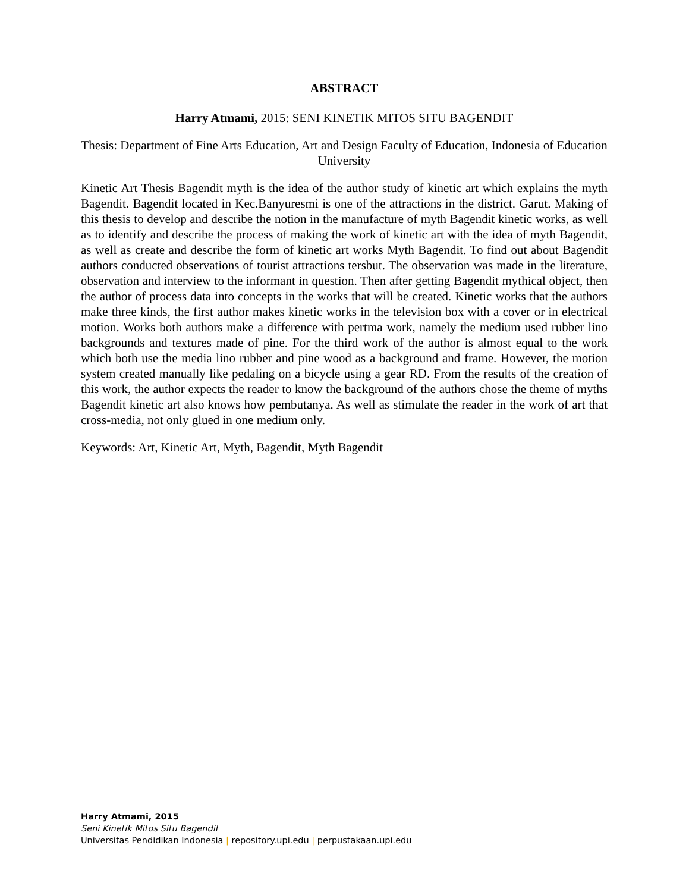ABSTRACT
Harry Atmami, 2015: SENI KINETIK MITOS SITU BAGENDIT
Thesis: Department of Fine Arts Education, Art and Design Faculty of Education, Indonesia of Education University
Kinetic Art Thesis Bagendit myth is the idea of the author study of kinetic art which explains the myth Bagendit. Bagendit located in Kec.Banyuresmi is one of the attractions in the district. Garut. Making of this thesis to develop and describe the notion in the manufacture of myth Bagendit kinetic works, as well as to identify and describe the process of making the work of kinetic art with the idea of myth Bagendit, as well as create and describe the form of kinetic art works Myth Bagendit. To find out about Bagendit authors conducted observations of tourist attractions tersbut. The observation was made in the literature, observation and interview to the informant in question. Then after getting Bagendit mythical object, then the author of process data into concepts in the works that will be created. Kinetic works that the authors make three kinds, the first author makes kinetic works in the television box with a cover or in electrical motion. Works both authors make a difference with pertma work, namely the medium used rubber lino backgrounds and textures made of pine. For the third work of the author is almost equal to the work which both use the media lino rubber and pine wood as a background and frame. However, the motion system created manually like pedaling on a bicycle using a gear RD. From the results of the creation of this work, the author expects the reader to know the background of the authors chose the theme of myths Bagendit kinetic art also knows how pembutanya. As well as stimulate the reader in the work of art that cross-media, not only glued in one medium only.
Keywords: Art, Kinetic Art, Myth, Bagendit, Myth Bagendit
Harry Atmami, 2015
Seni Kinetik Mitos Situ Bagendit
Universitas Pendidikan Indonesia | repository.upi.edu | perpustakaan.upi.edu